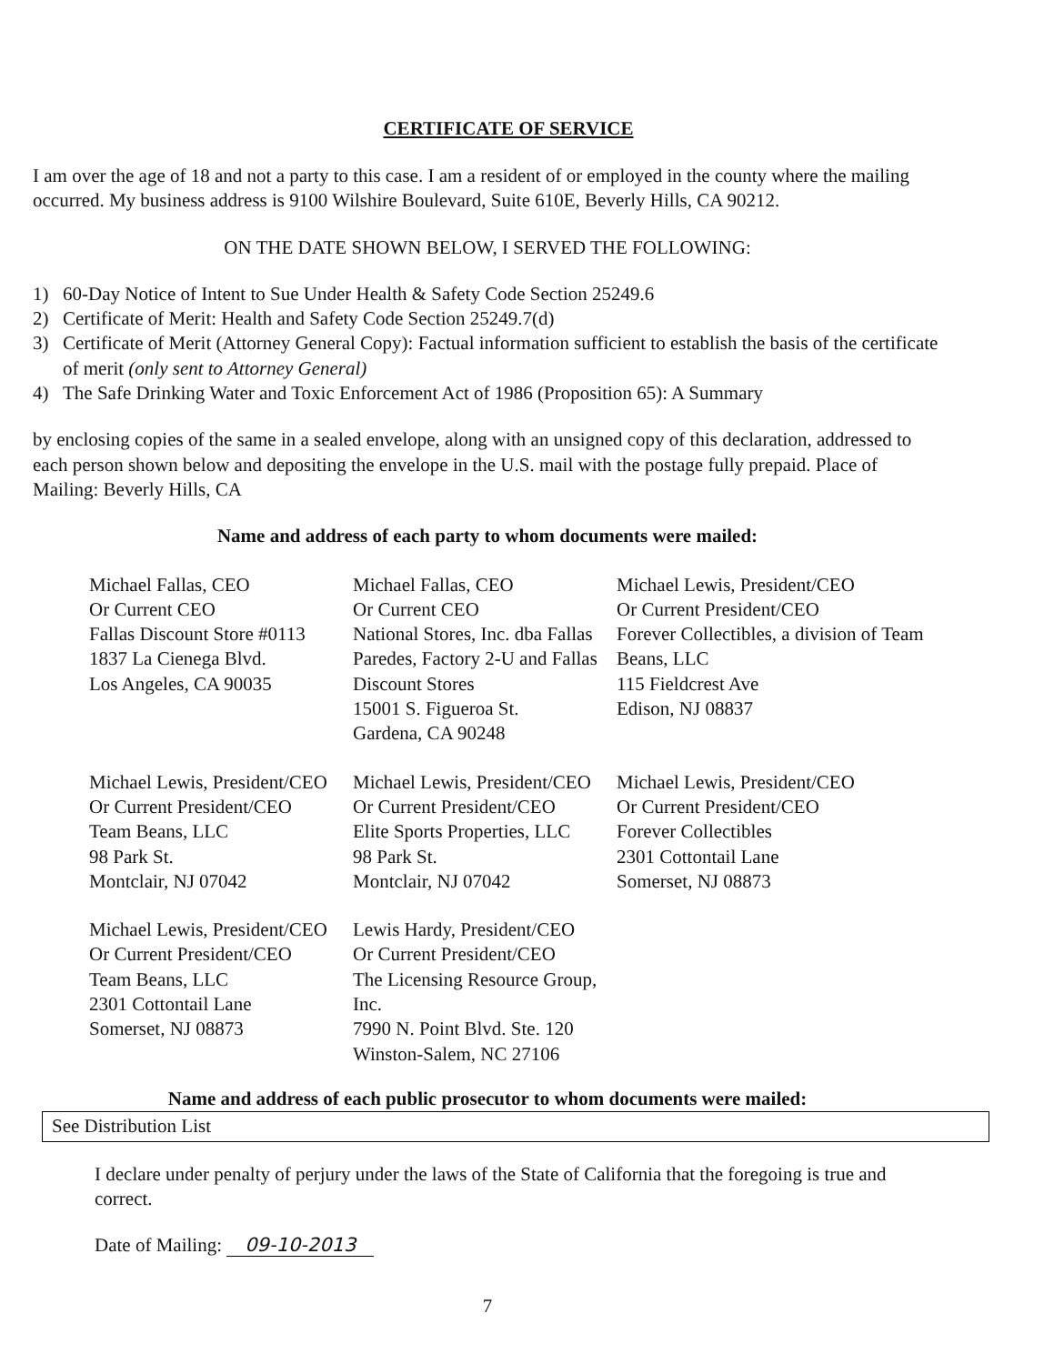CERTIFICATE OF SERVICE
I am over the age of 18 and not a party to this case. I am a resident of or employed in the county where the mailing occurred. My business address is 9100 Wilshire Boulevard, Suite 610E, Beverly Hills, CA 90212.
ON THE DATE SHOWN BELOW, I SERVED THE FOLLOWING:
1) 60-Day Notice of Intent to Sue Under Health & Safety Code Section 25249.6
2) Certificate of Merit: Health and Safety Code Section 25249.7(d)
3) Certificate of Merit (Attorney General Copy): Factual information sufficient to establish the basis of the certificate of merit (only sent to Attorney General)
4) The Safe Drinking Water and Toxic Enforcement Act of 1986 (Proposition 65): A Summary
by enclosing copies of the same in a sealed envelope, along with an unsigned copy of this declaration, addressed to each person shown below and depositing the envelope in the U.S. mail with the postage fully prepaid. Place of Mailing: Beverly Hills, CA
Name and address of each party to whom documents were mailed:
Michael Fallas, CEO
Or Current CEO
Fallas Discount Store #0113
1837 La Cienega Blvd.
Los Angeles, CA 90035
Michael Fallas, CEO
Or Current CEO
National Stores, Inc. dba Fallas Paredes, Factory 2-U and Fallas Discount Stores
15001 S. Figueroa St.
Gardena, CA 90248
Michael Lewis, President/CEO
Or Current President/CEO
Forever Collectibles, a division of Team Beans, LLC
115 Fieldcrest Ave
Edison, NJ 08837
Michael Lewis, President/CEO
Or Current President/CEO
Team Beans, LLC
98 Park St.
Montclair, NJ 07042
Michael Lewis, President/CEO
Or Current President/CEO
Elite Sports Properties, LLC
98 Park St.
Montclair, NJ 07042
Michael Lewis, President/CEO
Or Current President/CEO
Forever Collectibles
2301 Cottontail Lane
Somerset, NJ 08873
Michael Lewis, President/CEO
Or Current President/CEO
Team Beans, LLC
2301 Cottontail Lane
Somerset, NJ 08873
Lewis Hardy, President/CEO
Or Current President/CEO
The Licensing Resource Group, Inc.
7990 N. Point Blvd. Ste. 120
Winston-Salem, NC 27106
Name and address of each public prosecutor to whom documents were mailed:
See Distribution List
I declare under penalty of perjury under the laws of the State of California that the foregoing is true and correct.
Date of Mailing: 09-10-2013
7